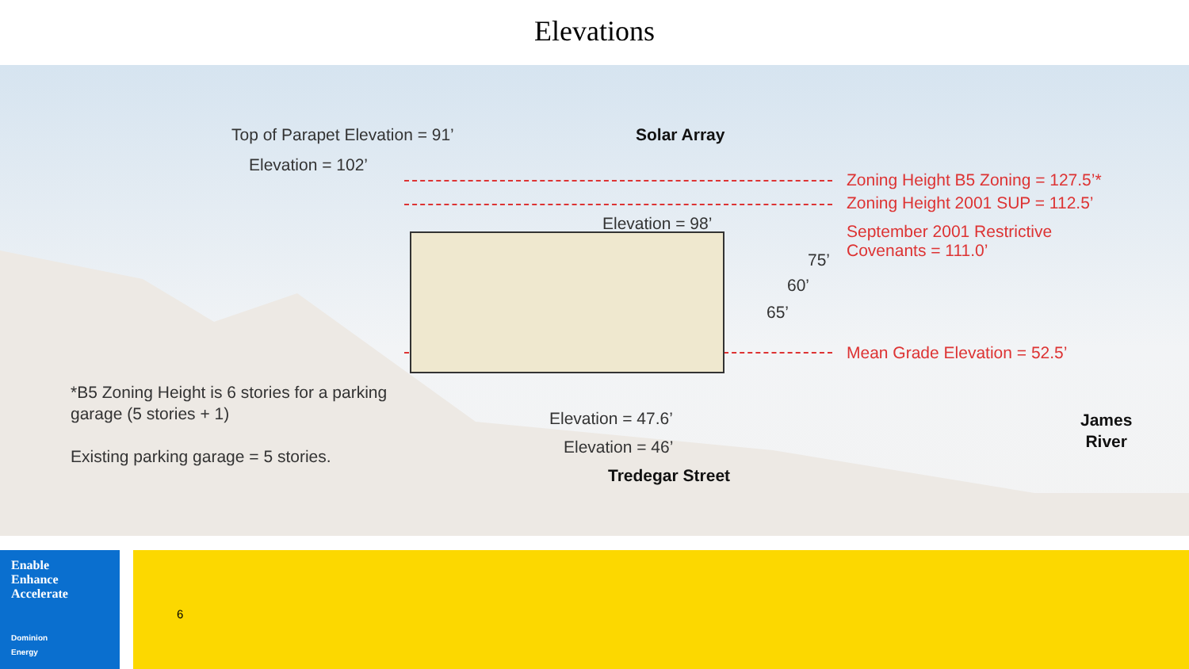Elevations
Top of Parapet Elevation = 91’ Solar Array
Elevation = 102’
Zoning Height B5 Zoning = 127.5’*
Zoning Height 2001 SUP = 112.5’
Elevation = 98’
September 2001 Restrictive
Covenants = 111.0’
75’
60’
65’
Mean Grade Elevation = 52.5’
*B5 Zoning Height is 6 stories for a parking
garage (5 stories + 1)
Existing parking garage = 5 stories.
Elevation = 47.6’
James
River
Elevation = 46’
Tredegar Street
Enable
Enhance
Accelerate
Dominion
Energy
6